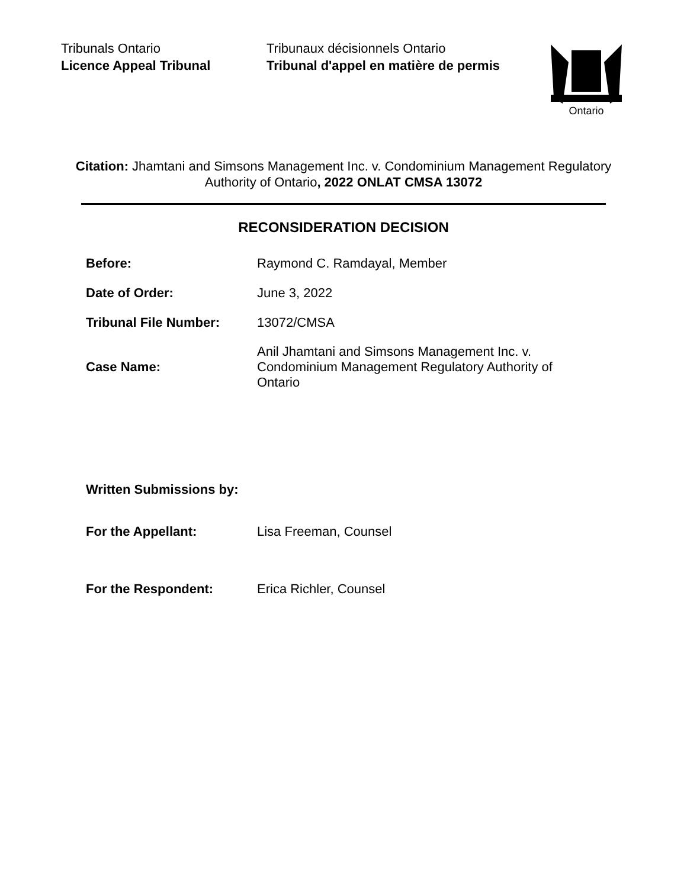Tribunals Ontario
Licence Appeal Tribunal
Tribunaux décisionnels Ontario
Tribunal d'appel en matière de permis
Ontario
Citation: Jhamtani and Simsons Management Inc. v. Condominium Management Regulatory Authority of Ontario, 2022 ONLAT CMSA 13072
RECONSIDERATION DECISION
| Before: | Raymond C. Ramdayal, Member |
| Date of Order: | June 3, 2022 |
| Tribunal File Number: | 13072/CMSA |
| Case Name: | Anil Jhamtani and Simsons Management Inc. v. Condominium Management Regulatory Authority of Ontario |
| Written Submissions by: | |
| For the Appellant: | Lisa Freeman, Counsel |
| For the Respondent: | Erica Richler, Counsel |